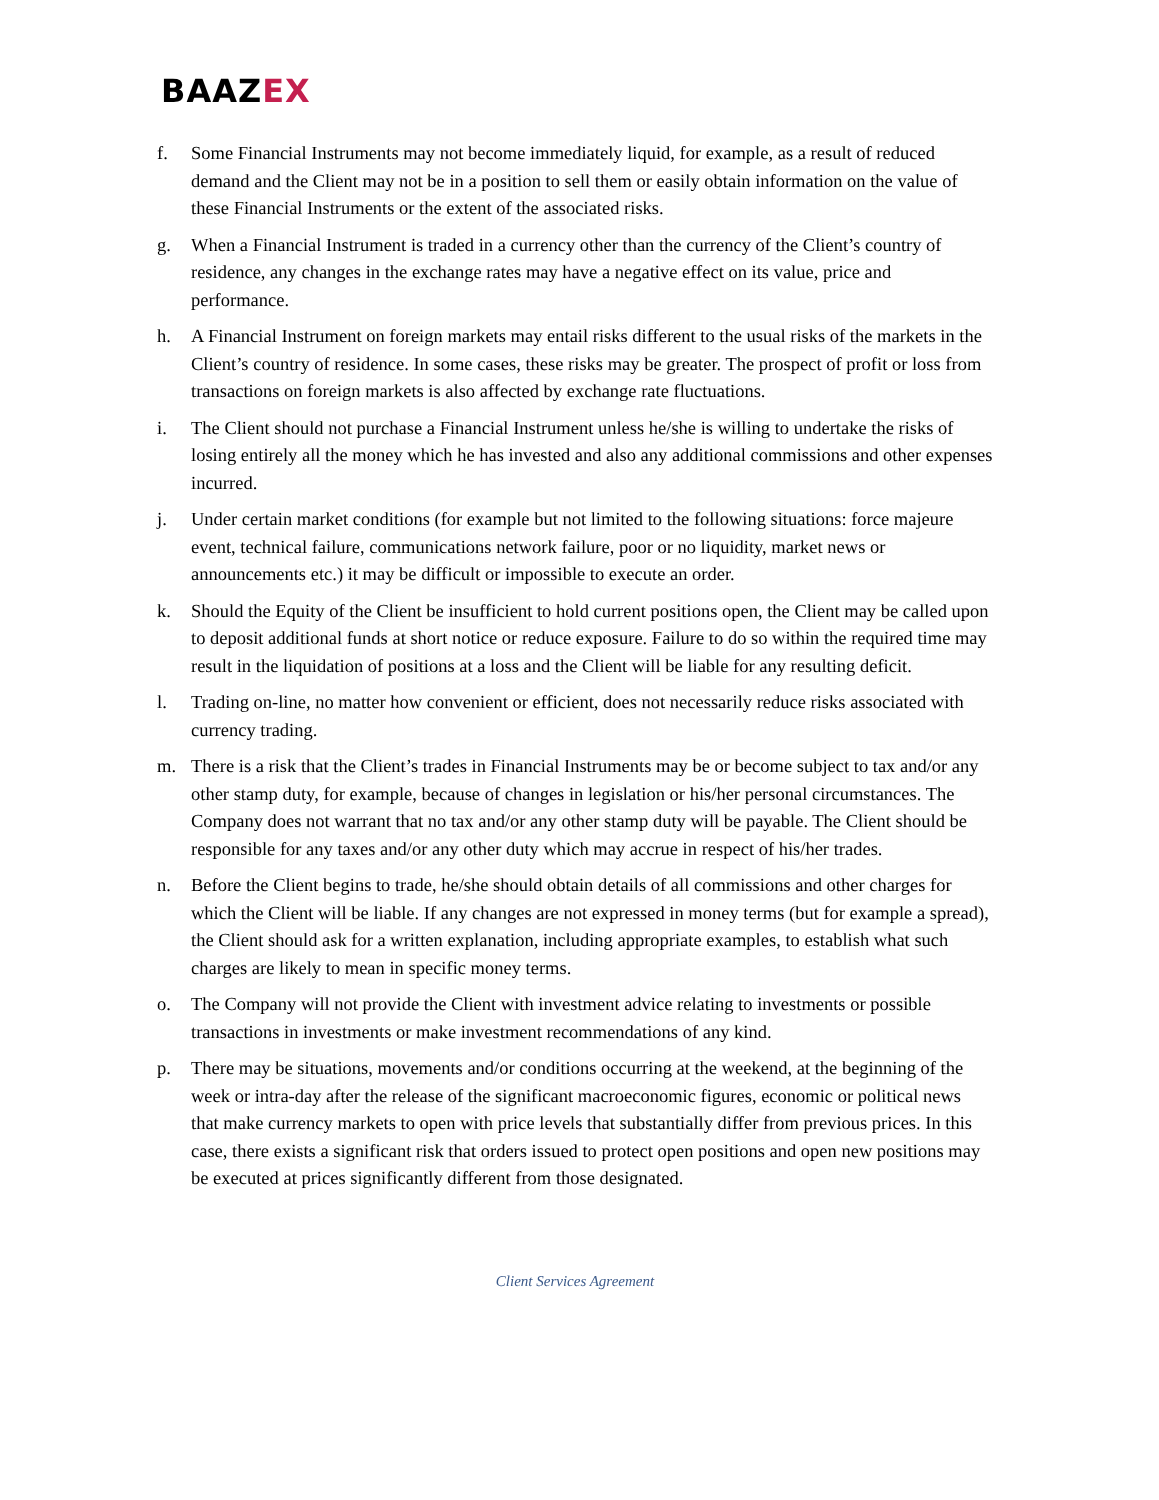BAAZEX
f. Some Financial Instruments may not become immediately liquid, for example, as a result of reduced demand and the Client may not be in a position to sell them or easily obtain information on the value of these Financial Instruments or the extent of the associated risks.
g. When a Financial Instrument is traded in a currency other than the currency of the Client’s country of residence, any changes in the exchange rates may have a negative effect on its value, price and performance.
h. A Financial Instrument on foreign markets may entail risks different to the usual risks of the markets in the Client’s country of residence. In some cases, these risks may be greater. The prospect of profit or loss from transactions on foreign markets is also affected by exchange rate fluctuations.
i. The Client should not purchase a Financial Instrument unless he/she is willing to undertake the risks of losing entirely all the money which he has invested and also any additional commissions and other expenses incurred.
j. Under certain market conditions (for example but not limited to the following situations: force majeure event, technical failure, communications network failure, poor or no liquidity, market news or announcements etc.) it may be difficult or impossible to execute an order.
k. Should the Equity of the Client be insufficient to hold current positions open, the Client may be called upon to deposit additional funds at short notice or reduce exposure. Failure to do so within the required time may result in the liquidation of positions at a loss and the Client will be liable for any resulting deficit.
l. Trading on-line, no matter how convenient or efficient, does not necessarily reduce risks associated with currency trading.
m. There is a risk that the Client’s trades in Financial Instruments may be or become subject to tax and/or any other stamp duty, for example, because of changes in legislation or his/her personal circumstances. The Company does not warrant that no tax and/or any other stamp duty will be payable. The Client should be responsible for any taxes and/or any other duty which may accrue in respect of his/her trades.
n. Before the Client begins to trade, he/she should obtain details of all commissions and other charges for which the Client will be liable. If any changes are not expressed in money terms (but for example a spread), the Client should ask for a written explanation, including appropriate examples, to establish what such charges are likely to mean in specific money terms.
o. The Company will not provide the Client with investment advice relating to investments or possible transactions in investments or make investment recommendations of any kind.
p. There may be situations, movements and/or conditions occurring at the weekend, at the beginning of the week or intra-day after the release of the significant macroeconomic figures, economic or political news that make currency markets to open with price levels that substantially differ from previous prices. In this case, there exists a significant risk that orders issued to protect open positions and open new positions may be executed at prices significantly different from those designated.
Client Services Agreement